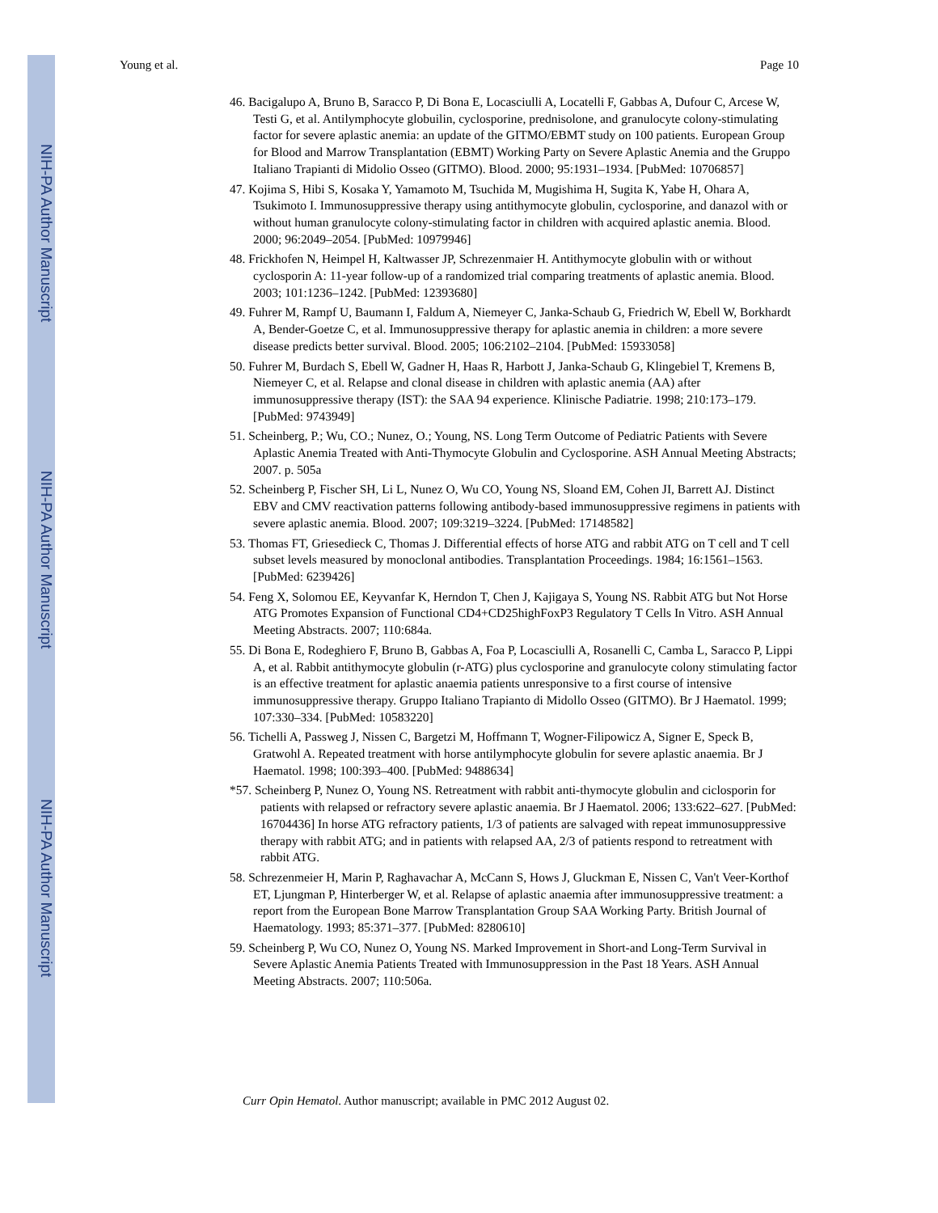NIH-PA Author Manuscript
NIH-PA Author Manuscript
NIH-PA Author Manuscript
Young et al. Page 10
46. Bacigalupo A, Bruno B, Saracco P, Di Bona E, Locasciulli A, Locatelli F, Gabbas A, Dufour C, Arcese W, Testi G, et al. Antilymphocyte globuilin, cyclosporine, prednisolone, and granulocyte colony-stimulating factor for severe aplastic anemia: an update of the GITMO/EBMT study on 100 patients. European Group for Blood and Marrow Transplantation (EBMT) Working Party on Severe Aplastic Anemia and the Gruppo Italiano Trapianti di Midolio Osseo (GITMO). Blood. 2000; 95:1931–1934. [PubMed: 10706857]
47. Kojima S, Hibi S, Kosaka Y, Yamamoto M, Tsuchida M, Mugishima H, Sugita K, Yabe H, Ohara A, Tsukimoto I. Immunosuppressive therapy using antithymocyte globulin, cyclosporine, and danazol with or without human granulocyte colony-stimulating factor in children with acquired aplastic anemia. Blood. 2000; 96:2049–2054. [PubMed: 10979946]
48. Frickhofen N, Heimpel H, Kaltwasser JP, Schrezenmaier H. Antithymocyte globulin with or without cyclosporin A: 11-year follow-up of a randomized trial comparing treatments of aplastic anemia. Blood. 2003; 101:1236–1242. [PubMed: 12393680]
49. Fuhrer M, Rampf U, Baumann I, Faldum A, Niemeyer C, Janka-Schaub G, Friedrich W, Ebell W, Borkhardt A, Bender-Goetze C, et al. Immunosuppressive therapy for aplastic anemia in children: a more severe disease predicts better survival. Blood. 2005; 106:2102–2104. [PubMed: 15933058]
50. Fuhrer M, Burdach S, Ebell W, Gadner H, Haas R, Harbott J, Janka-Schaub G, Klingebiel T, Kremens B, Niemeyer C, et al. Relapse and clonal disease in children with aplastic anemia (AA) after immunosuppressive therapy (IST): the SAA 94 experience. Klinische Padiatrie. 1998; 210:173–179. [PubMed: 9743949]
51. Scheinberg, P.; Wu, CO.; Nunez, O.; Young, NS. Long Term Outcome of Pediatric Patients with Severe Aplastic Anemia Treated with Anti-Thymocyte Globulin and Cyclosporine. ASH Annual Meeting Abstracts; 2007. p. 505a
52. Scheinberg P, Fischer SH, Li L, Nunez O, Wu CO, Young NS, Sloand EM, Cohen JI, Barrett AJ. Distinct EBV and CMV reactivation patterns following antibody-based immunosuppressive regimens in patients with severe aplastic anemia. Blood. 2007; 109:3219–3224. [PubMed: 17148582]
53. Thomas FT, Griesedieck C, Thomas J. Differential effects of horse ATG and rabbit ATG on T cell and T cell subset levels measured by monoclonal antibodies. Transplantation Proceedings. 1984; 16:1561–1563. [PubMed: 6239426]
54. Feng X, Solomou EE, Keyvanfar K, Herndon T, Chen J, Kajigaya S, Young NS. Rabbit ATG but Not Horse ATG Promotes Expansion of Functional CD4+CD25highFoxP3 Regulatory T Cells In Vitro. ASH Annual Meeting Abstracts. 2007; 110:684a.
55. Di Bona E, Rodeghiero F, Bruno B, Gabbas A, Foa P, Locasciulli A, Rosanelli C, Camba L, Saracco P, Lippi A, et al. Rabbit antithymocyte globulin (r-ATG) plus cyclosporine and granulocyte colony stimulating factor is an effective treatment for aplastic anaemia patients unresponsive to a first course of intensive immunosuppressive therapy. Gruppo Italiano Trapianto di Midollo Osseo (GITMO). Br J Haematol. 1999; 107:330–334. [PubMed: 10583220]
56. Tichelli A, Passweg J, Nissen C, Bargetzi M, Hoffmann T, Wogner-Filipowicz A, Signer E, Speck B, Gratwohl A. Repeated treatment with horse antilymphocyte globulin for severe aplastic anaemia. Br J Haematol. 1998; 100:393–400. [PubMed: 9488634]
*57. Scheinberg P, Nunez O, Young NS. Retreatment with rabbit anti-thymocyte globulin and ciclosporin for patients with relapsed or refractory severe aplastic anaemia. Br J Haematol. 2006; 133:622–627. [PubMed: 16704436] In horse ATG refractory patients, 1/3 of patients are salvaged with repeat immunosuppressive therapy with rabbit ATG; and in patients with relapsed AA, 2/3 of patients respond to retreatment with rabbit ATG.
58. Schrezenmeier H, Marin P, Raghavachar A, McCann S, Hows J, Gluckman E, Nissen C, Van't Veer-Korthof ET, Ljungman P, Hinterberger W, et al. Relapse of aplastic anaemia after immunosuppressive treatment: a report from the European Bone Marrow Transplantation Group SAA Working Party. British Journal of Haematology. 1993; 85:371–377. [PubMed: 8280610]
59. Scheinberg P, Wu CO, Nunez O, Young NS. Marked Improvement in Short-and Long-Term Survival in Severe Aplastic Anemia Patients Treated with Immunosuppression in the Past 18 Years. ASH Annual Meeting Abstracts. 2007; 110:506a.
Curr Opin Hematol. Author manuscript; available in PMC 2012 August 02.